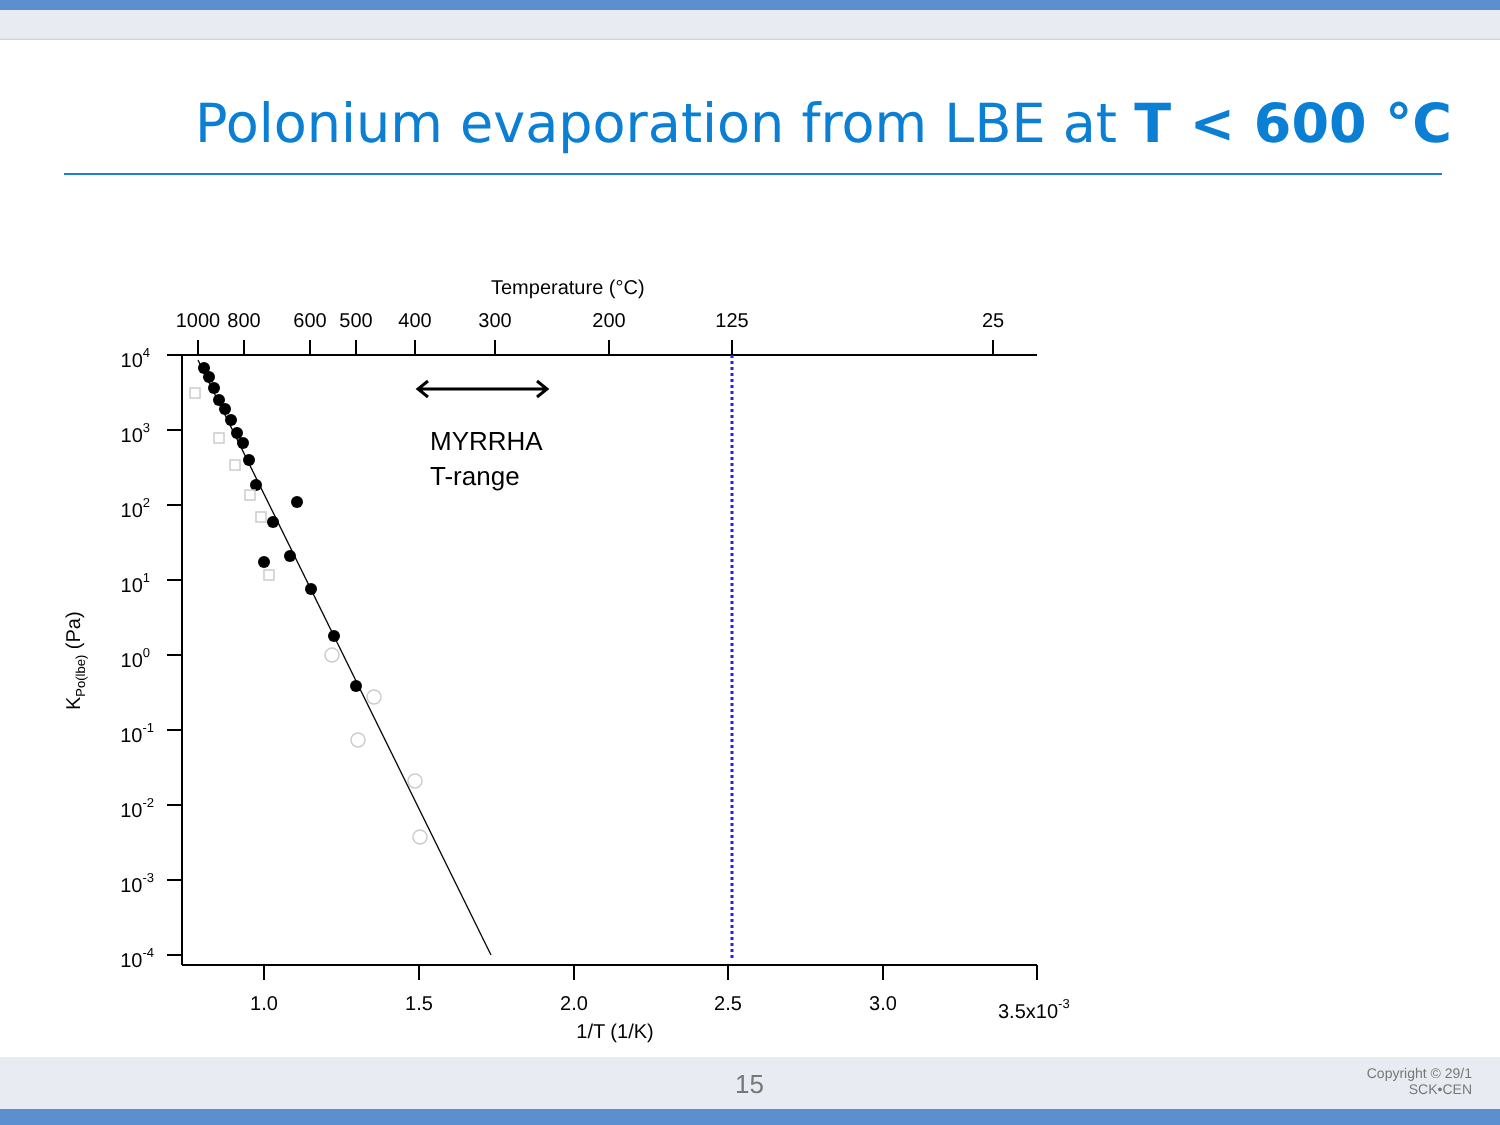Polonium evaporation from LBE at T < 600 °C
Temperature (°C)
1000
800
600
500
400
300
200
125
25
1.0
1.5
2.0
2.5
3.0
1/T (1/K)
3.5x10-3
104
103
102
101
100
10-1
10-2
10-3
10-4
KPo(lbe) (Pa)
MYRRHA
T-range
15
Copyright © 29/1
SCK•CEN